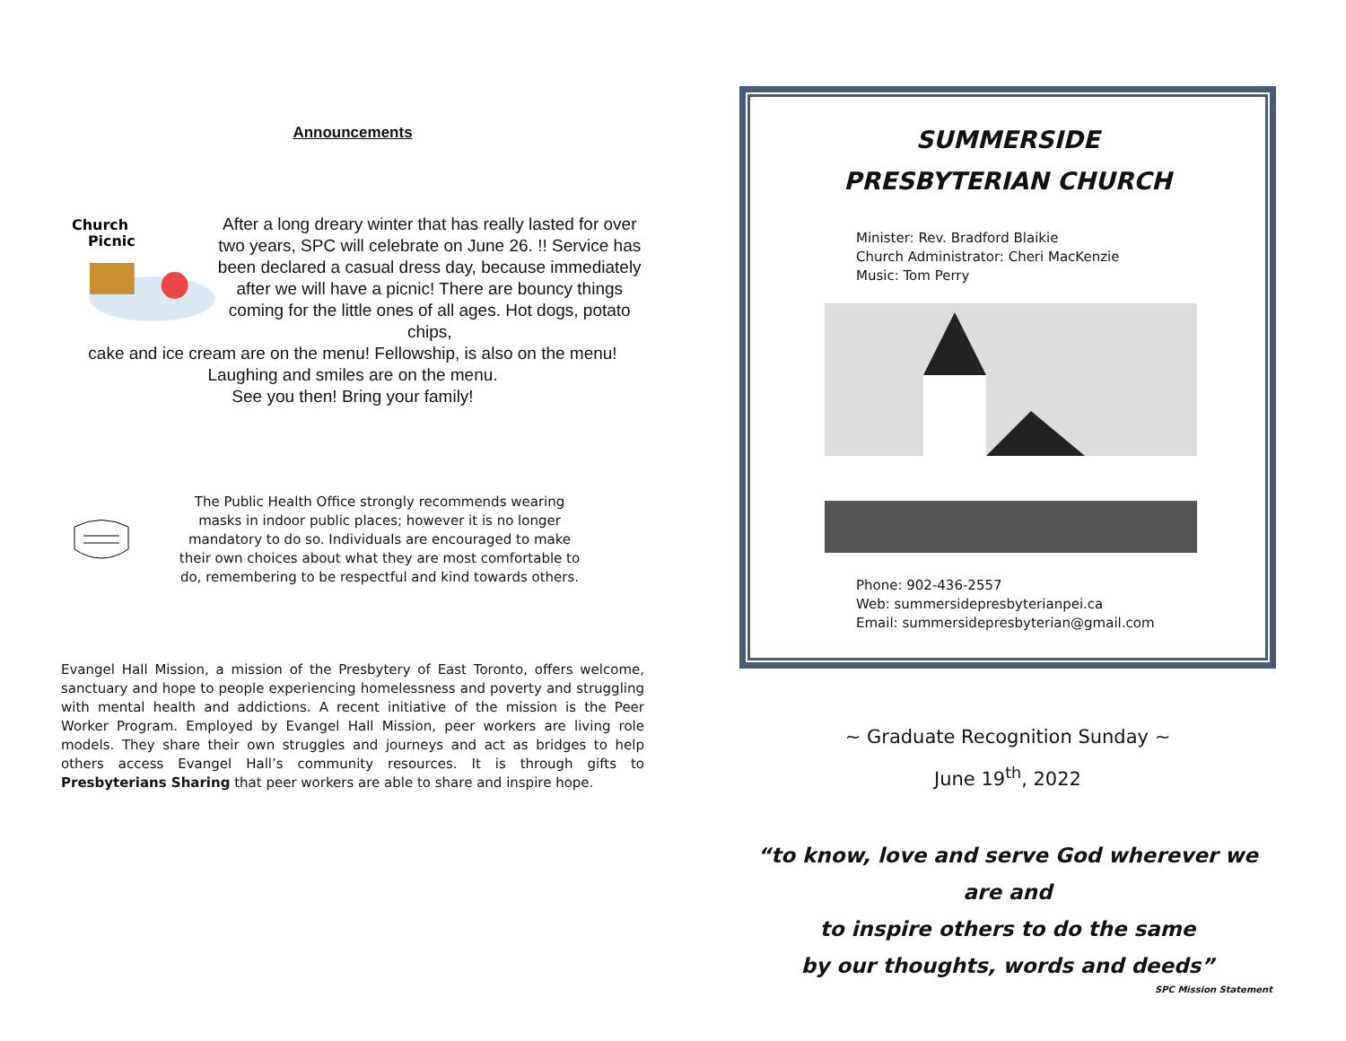Announcements
Church
Picnic
After a long dreary winter that has really lasted for over two years, SPC will celebrate on June 26. !! Service has been declared a casual dress day, because immediately after we will have a picnic! There are bouncy things coming for the little ones of all ages. Hot dogs, potato chips,
cake and ice cream are on the menu! Fellowship, is also on the menu! Laughing and smiles are on the menu.
See you then! Bring your family!
The Public Health Office strongly recommends wearing masks in indoor public places; however it is no longer mandatory to do so. Individuals are encouraged to make their own choices about what they are most comfortable to do, remembering to be respectful and kind towards others.
Evangel Hall Mission, a mission of the Presbytery of East Toronto, offers welcome, sanctuary and hope to people experiencing homelessness and poverty and struggling with mental health and addictions. A recent initiative of the mission is the Peer Worker Program. Employed by Evangel Hall Mission, peer workers are living role models. They share their own struggles and journeys and act as bridges to help others access Evangel Hall’s community resources. It is through gifts to Presbyterians Sharing that peer workers are able to share and inspire hope.
SUMMERSIDE
PRESBYTERIAN CHURCH
Minister: Rev. Bradford Blaikie
Church Administrator: Cheri MacKenzie
Music: Tom Perry
Phone: 902-436-2557
Web: summersidepresbyterianpei.ca
Email: summersidepresbyterian@gmail.com
~ Graduate Recognition Sunday ~
June 19<sup>th</sup>, 2022
“to know, love and serve God wherever we are and
to inspire others to do the same
by our thoughts, words and deeds”
SPC Mission Statement